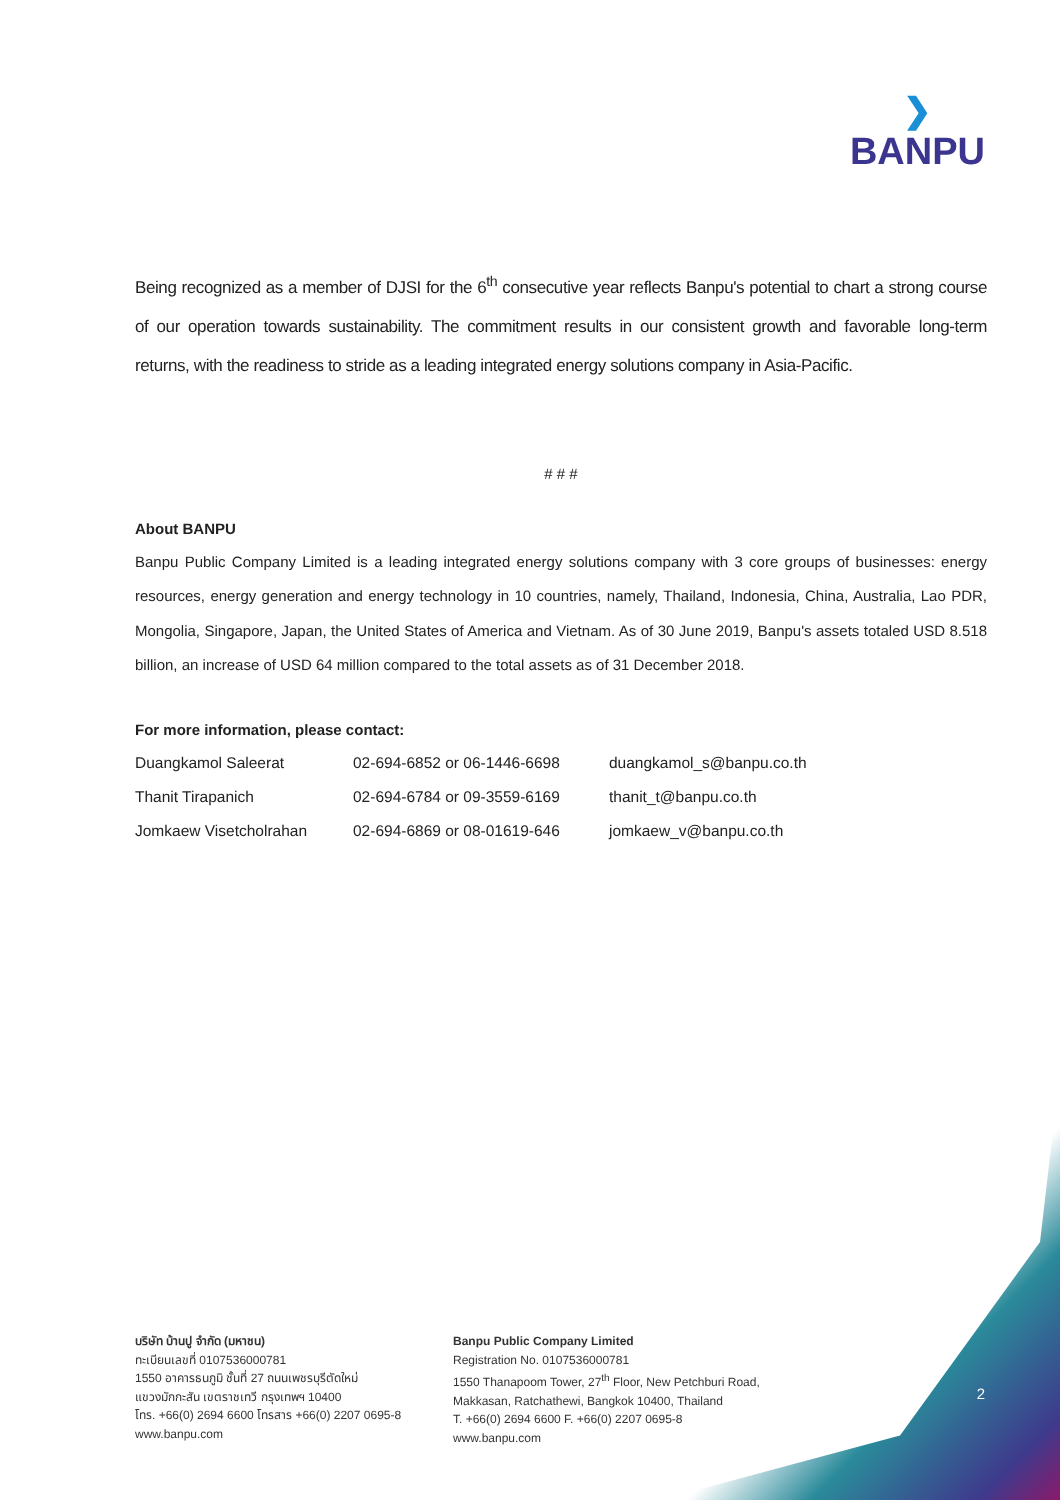❯
BANPU
Being recognized as a member of DJSI for the 6<sup>th</sup> consecutive year reflects Banpu's potential to chart a strong course of our operation towards sustainability. The commitment results in our consistent growth and favorable long-term returns, with the readiness to stride as a leading integrated energy solutions company in Asia-Pacific.
# # #
About BANPU
Banpu Public Company Limited is a leading integrated energy solutions company with 3 core groups of businesses: energy resources, energy generation and energy technology in 10 countries, namely, Thailand, Indonesia, China, Australia, Lao PDR, Mongolia, Singapore, Japan, the United States of America and Vietnam. As of 30 June 2019, Banpu's assets totaled USD 8.518 billion, an increase of USD 64 million compared to the total assets as of 31 December 2018.
For more information, please contact:
| Duangkamol Saleerat | 02-694-6852 or 06-1446-6698 | duangkamol_s@banpu.co.th |
| Thanit Tirapanich | 02-694-6784 or 09-3559-6169 | thanit_t@banpu.co.th |
| Jomkaew Visetcholrahan | 02-694-6869 or 08-01619-646 | jomkaew_v@banpu.co.th |
บริษัท บ้านปู จำกัด (มหาชน)
ทะเบียนเลขที่ 0107536000781
1550 อาคารธนภูมิ ชั้นที่ 27 ถนนเพชรบุรีตัดใหม่
แขวงมักกะสัน เขตราชเทวี กรุงเทพฯ 10400
โทร. +66(0) 2694 6600 โทรสาร +66(0) 2207 0695-8
www.banpu.com
Banpu Public Company Limited
Registration No. 0107536000781
1550 Thanapoom Tower, 27<sup>th</sup> Floor, New Petchburi Road,
Makkasan, Ratchathewi, Bangkok 10400, Thailand
T. +66(0) 2694 6600 F. +66(0) 2207 0695-8
www.banpu.com
2